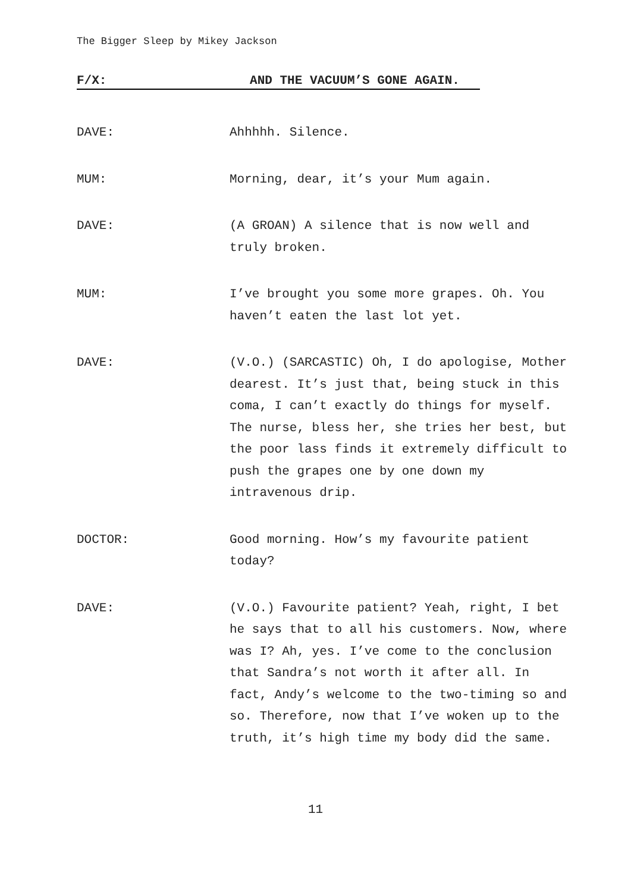The Bigger Sleep by Mikey Jackson
F/X: AND THE VACUUM’S GONE AGAIN.
DAVE: Ahhhhh. Silence.
MUM: Morning, dear, it’s your Mum again.
DAVE: (A GROAN) A silence that is now well and truly broken.
MUM: I’ve brought you some more grapes. Oh. You haven’t eaten the last lot yet.
DAVE: (V.O.) (SARCASTIC) Oh, I do apologise, Mother dearest. It’s just that, being stuck in this coma, I can’t exactly do things for myself. The nurse, bless her, she tries her best, but the poor lass finds it extremely difficult to push the grapes one by one down my intravenous drip.
DOCTOR: Good morning. How’s my favourite patient today?
DAVE: (V.O.) Favourite patient? Yeah, right, I bet he says that to all his customers. Now, where was I? Ah, yes. I’ve come to the conclusion that Sandra’s not worth it after all. In fact, Andy’s welcome to the two-timing so and so. Therefore, now that I’ve woken up to the truth, it’s high time my body did the same.
11